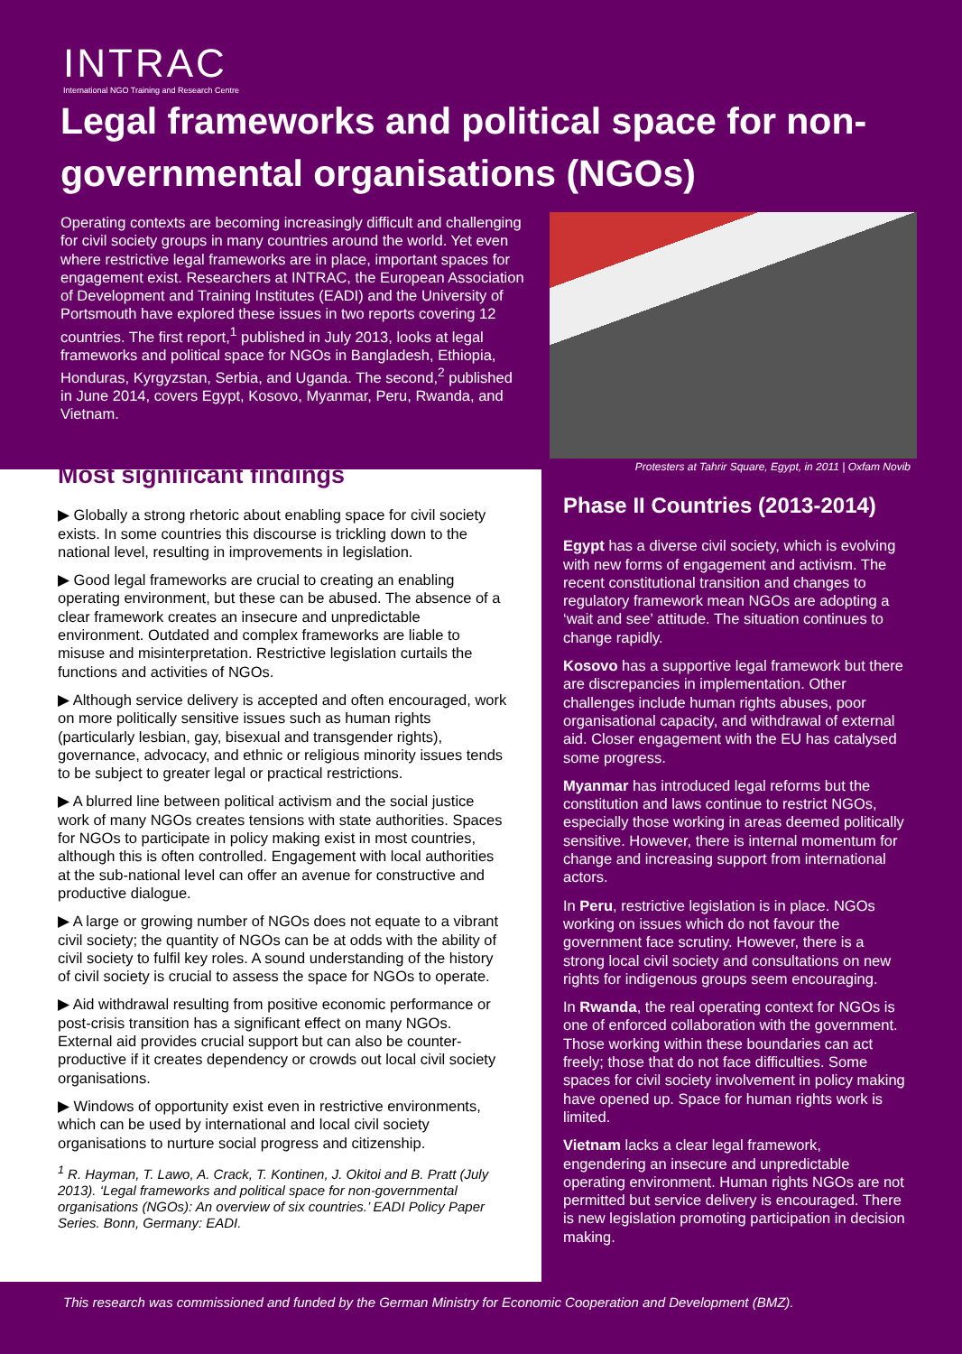INTRAC
International NGO Training and Research Centre
Legal frameworks and political space for non-governmental organisations (NGOs)
Operating contexts are becoming increasingly difficult and challenging for civil society groups in many countries around the world. Yet even where restrictive legal frameworks are in place, important spaces for engagement exist. Researchers at INTRAC, the European Association of Development and Training Institutes (EADI) and the University of Portsmouth have explored these issues in two reports covering 12 countries. The first report,<sup>1</sup> published in July 2013, looks at legal frameworks and political space for NGOs in Bangladesh, Ethiopia, Honduras, Kyrgyzstan, Serbia, and Uganda. The second,<sup>2</sup> published in June 2014, covers Egypt, Kosovo, Myanmar, Peru, Rwanda, and Vietnam.
Protesters at Tahrir Square, Egypt, in 2011 | Oxfam Novib
Most significant findings
▶ Globally a strong rhetoric about enabling space for civil society exists. In some countries this discourse is trickling down to the national level, resulting in improvements in legislation.
▶ Good legal frameworks are crucial to creating an enabling operating environment, but these can be abused. The absence of a clear framework creates an insecure and unpredictable environment. Outdated and complex frameworks are liable to misuse and misinterpretation. Restrictive legislation curtails the functions and activities of NGOs.
▶ Although service delivery is accepted and often encouraged, work on more politically sensitive issues such as human rights (particularly lesbian, gay, bisexual and transgender rights), governance, advocacy, and ethnic or religious minority issues tends to be subject to greater legal or practical restrictions.
▶ A blurred line between political activism and the social justice work of many NGOs creates tensions with state authorities. Spaces for NGOs to participate in policy making exist in most countries, although this is often controlled. Engagement with local authorities at the sub-national level can offer an avenue for constructive and productive dialogue.
▶ A large or growing number of NGOs does not equate to a vibrant civil society; the quantity of NGOs can be at odds with the ability of civil society to fulfil key roles. A sound understanding of the history of civil society is crucial to assess the space for NGOs to operate.
▶ Aid withdrawal resulting from positive economic performance or post-crisis transition has a significant effect on many NGOs. External aid provides crucial support but can also be counter-productive if it creates dependency or crowds out local civil society organisations.
▶ Windows of opportunity exist even in restrictive environments, which can be used by international and local civil society organisations to nurture social progress and citizenship.
<sup>1</sup> R. Hayman, T. Lawo, A. Crack, T. Kontinen, J. Okitoi and B. Pratt (July 2013). ‘Legal frameworks and political space for non-governmental organisations (NGOs): An overview of six countries.’ EADI Policy Paper Series. Bonn, Germany: EADI.
Phase II Countries (2013-2014)
Egypt has a diverse civil society, which is evolving with new forms of engagement and activism. The recent constitutional transition and changes to regulatory framework mean NGOs are adopting a ‘wait and see’ attitude. The situation continues to change rapidly.
Kosovo has a supportive legal framework but there are discrepancies in implementation. Other challenges include human rights abuses, poor organisational capacity, and withdrawal of external aid. Closer engagement with the EU has catalysed some progress.
Myanmar has introduced legal reforms but the constitution and laws continue to restrict NGOs, especially those working in areas deemed politically sensitive. However, there is internal momentum for change and increasing support from international actors.
In Peru, restrictive legislation is in place. NGOs working on issues which do not favour the government face scrutiny. However, there is a strong local civil society and consultations on new rights for indigenous groups seem encouraging.
In Rwanda, the real operating context for NGOs is one of enforced collaboration with the government. Those working within these boundaries can act freely; those that do not face difficulties. Some spaces for civil society involvement in policy making have opened up. Space for human rights work is limited.
Vietnam lacks a clear legal framework, engendering an insecure and unpredictable operating environment. Human rights NGOs are not permitted but service delivery is encouraged. There is new legislation promoting participation in decision making.
This research was commissioned and funded by the German Ministry for Economic Cooperation and Development (BMZ).